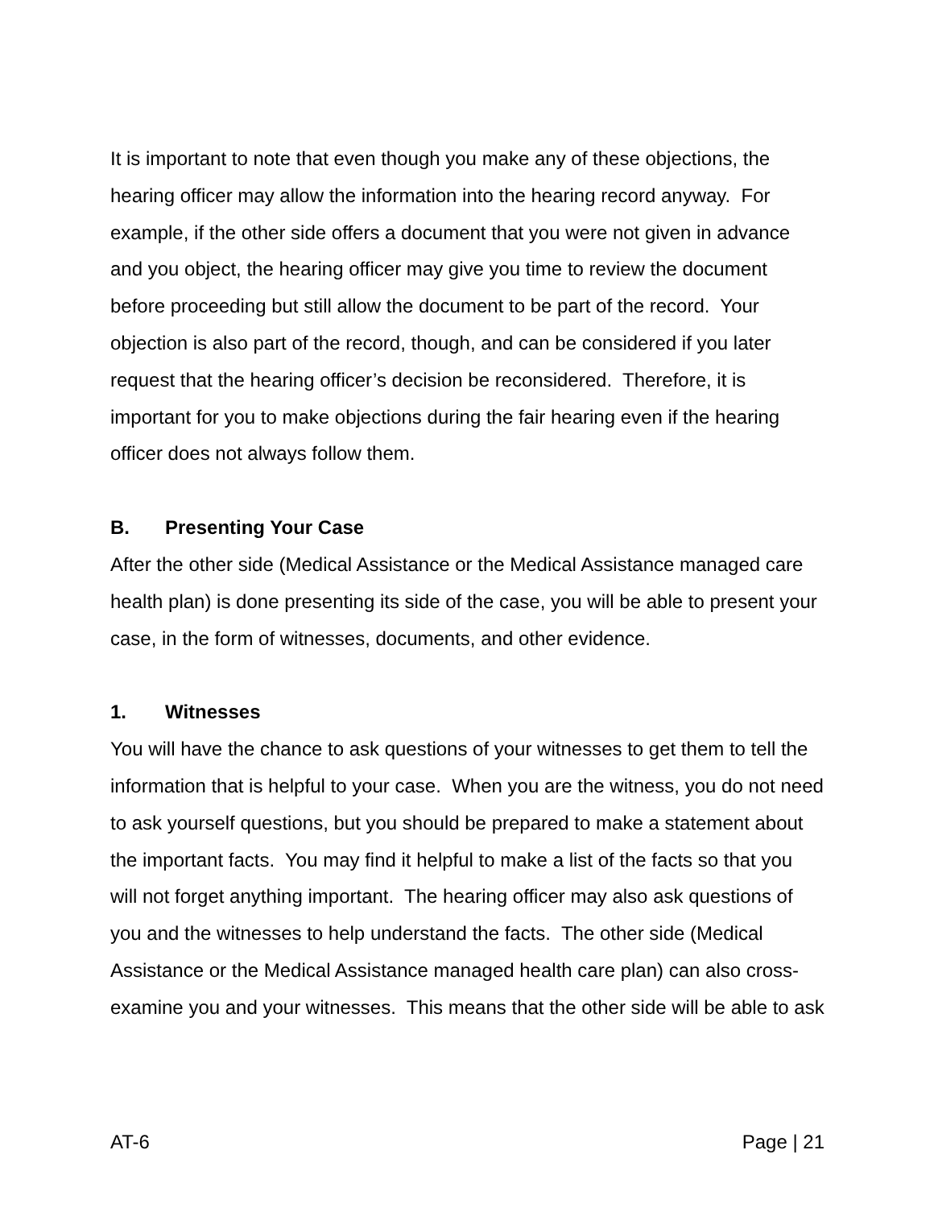It is important to note that even though you make any of these objections, the hearing officer may allow the information into the hearing record anyway. For example, if the other side offers a document that you were not given in advance and you object, the hearing officer may give you time to review the document before proceeding but still allow the document to be part of the record. Your objection is also part of the record, though, and can be considered if you later request that the hearing officer’s decision be reconsidered. Therefore, it is important for you to make objections during the fair hearing even if the hearing officer does not always follow them.
B. Presenting Your Case
After the other side (Medical Assistance or the Medical Assistance managed care health plan) is done presenting its side of the case, you will be able to present your case, in the form of witnesses, documents, and other evidence.
1. Witnesses
You will have the chance to ask questions of your witnesses to get them to tell the information that is helpful to your case. When you are the witness, you do not need to ask yourself questions, but you should be prepared to make a statement about the important facts. You may find it helpful to make a list of the facts so that you will not forget anything important. The hearing officer may also ask questions of you and the witnesses to help understand the facts. The other side (Medical Assistance or the Medical Assistance managed health care plan) can also cross-examine you and your witnesses. This means that the other side will be able to ask
AT-6 Page | 21